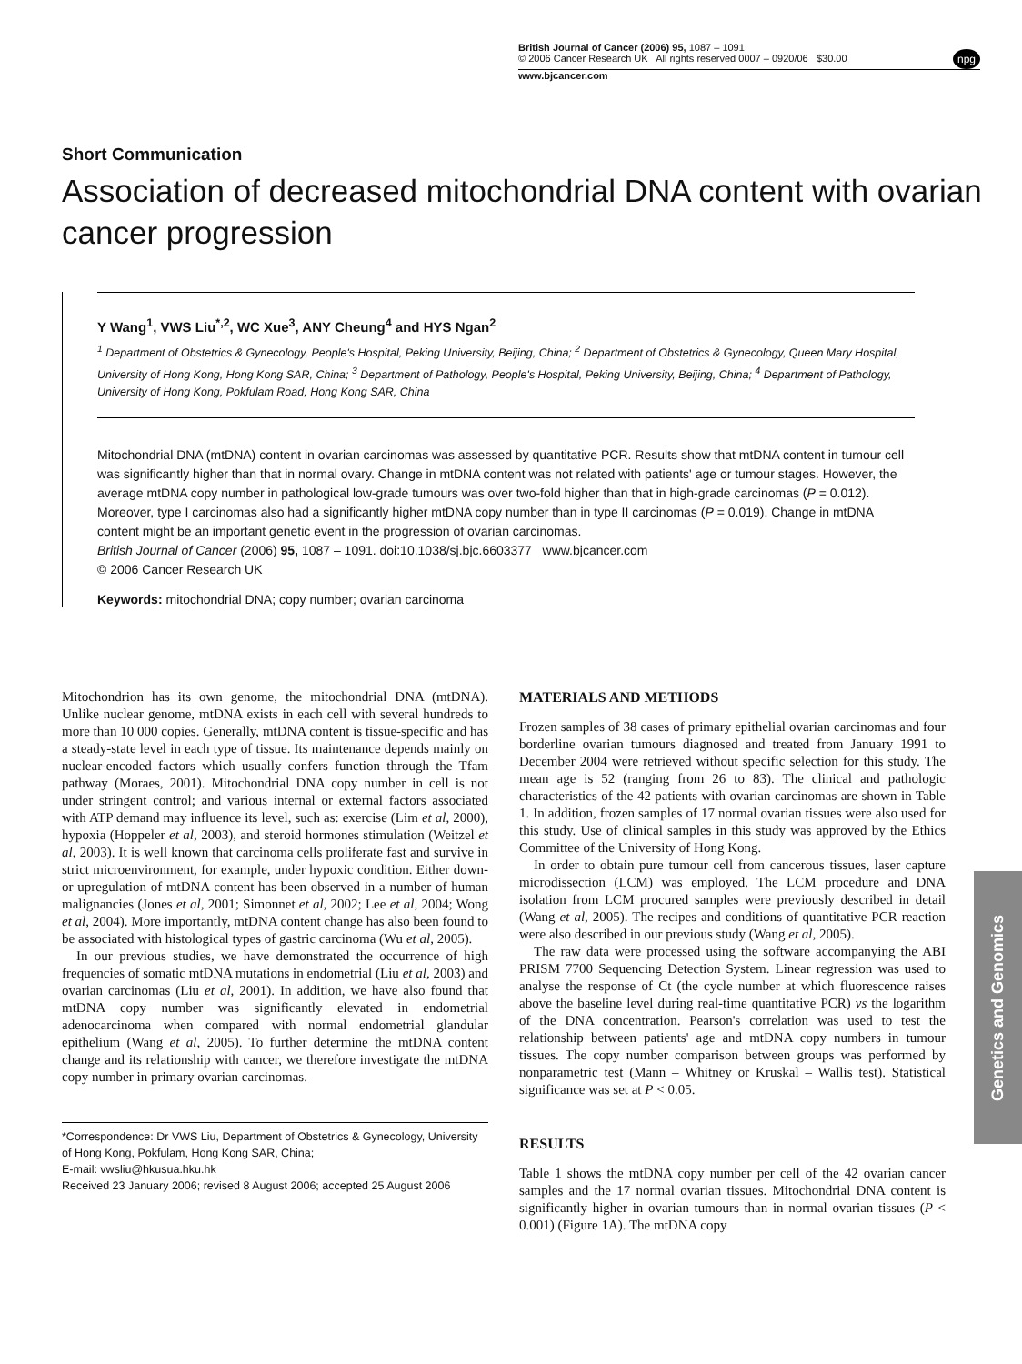npg
British Journal of Cancer (2006) 95, 1087 – 1091
© 2006 Cancer Research UK All rights reserved 0007 – 0920/06 $30.00
www.bjcancer.com
Short Communication
Association of decreased mitochondrial DNA content with ovarian cancer progression
Y Wang<sup>1</sup>, VWS Liu<sup>*,2</sup>, WC Xue<sup>3</sup>, ANY Cheung<sup>4</sup> and HYS Ngan<sup>2</sup>
<sup>1</sup> Department of Obstetrics & Gynecology, People's Hospital, Peking University, Beijing, China; <sup>2</sup> Department of Obstetrics & Gynecology, Queen Mary Hospital, University of Hong Kong, Hong Kong SAR, China; <sup>3</sup> Department of Pathology, People's Hospital, Peking University, Beijing, China; <sup>4</sup> Department of Pathology, University of Hong Kong, Pokfulam Road, Hong Kong SAR, China
Mitochondrial DNA (mtDNA) content in ovarian carcinomas was assessed by quantitative PCR. Results show that mtDNA content in tumour cell was significantly higher than that in normal ovary. Change in mtDNA content was not related with patients' age or tumour stages. However, the average mtDNA copy number in pathological low-grade tumours was over two-fold higher than that in high-grade carcinomas (P = 0.012). Moreover, type I carcinomas also had a significantly higher mtDNA copy number than in type II carcinomas (P = 0.019). Change in mtDNA content might be an important genetic event in the progression of ovarian carcinomas.
British Journal of Cancer (2006) 95, 1087 – 1091. doi:10.1038/sj.bjc.6603377 www.bjcancer.com
© 2006 Cancer Research UK
Keywords: mitochondrial DNA; copy number; ovarian carcinoma
Mitochondrion has its own genome, the mitochondrial DNA (mtDNA). Unlike nuclear genome, mtDNA exists in each cell with several hundreds to more than 10 000 copies. Generally, mtDNA content is tissue-specific and has a steady-state level in each type of tissue. Its maintenance depends mainly on nuclear-encoded factors which usually confers function through the Tfam pathway (Moraes, 2001). Mitochondrial DNA copy number in cell is not under stringent control; and various internal or external factors associated with ATP demand may influence its level, such as: exercise (Lim et al, 2000), hypoxia (Hoppeler et al, 2003), and steroid hormones stimulation (Weitzel et al, 2003). It is well known that carcinoma cells proliferate fast and survive in strict microenvironment, for example, under hypoxic condition. Either down- or upregulation of mtDNA content has been observed in a number of human malignancies (Jones et al, 2001; Simonnet et al, 2002; Lee et al, 2004; Wong et al, 2004). More importantly, mtDNA content change has also been found to be associated with histological types of gastric carcinoma (Wu et al, 2005).
In our previous studies, we have demonstrated the occurrence of high frequencies of somatic mtDNA mutations in endometrial (Liu et al, 2003) and ovarian carcinomas (Liu et al, 2001). In addition, we have also found that mtDNA copy number was significantly elevated in endometrial adenocarcinoma when compared with normal endometrial glandular epithelium (Wang et al, 2005). To further determine the mtDNA content change and its relationship with cancer, we therefore investigate the mtDNA copy number in primary ovarian carcinomas.
*Correspondence: Dr VWS Liu, Department of Obstetrics & Gynecology, University of Hong Kong, Pokfulam, Hong Kong SAR, China;
E-mail: vwsliu@hkusua.hku.hk
Received 23 January 2006; revised 8 August 2006; accepted 25 August 2006
MATERIALS AND METHODS
Frozen samples of 38 cases of primary epithelial ovarian carcinomas and four borderline ovarian tumours diagnosed and treated from January 1991 to December 2004 were retrieved without specific selection for this study. The mean age is 52 (ranging from 26 to 83). The clinical and pathologic characteristics of the 42 patients with ovarian carcinomas are shown in Table 1. In addition, frozen samples of 17 normal ovarian tissues were also used for this study. Use of clinical samples in this study was approved by the Ethics Committee of the University of Hong Kong.
In order to obtain pure tumour cell from cancerous tissues, laser capture microdissection (LCM) was employed. The LCM procedure and DNA isolation from LCM procured samples were previously described in detail (Wang et al, 2005). The recipes and conditions of quantitative PCR reaction were also described in our previous study (Wang et al, 2005).
The raw data were processed using the software accompanying the ABI PRISM 7700 Sequencing Detection System. Linear regression was used to analyse the response of Ct (the cycle number at which fluorescence raises above the baseline level during real-time quantitative PCR) vs the logarithm of the DNA concentration. Pearson's correlation was used to test the relationship between patients' age and mtDNA copy numbers in tumour tissues. The copy number comparison between groups was performed by nonparametric test (Mann – Whitney or Kruskal – Wallis test). Statistical significance was set at P < 0.05.
RESULTS
Table 1 shows the mtDNA copy number per cell of the 42 ovarian cancer samples and the 17 normal ovarian tissues. Mitochondrial DNA content is significantly higher in ovarian tumours than in normal ovarian tissues (P < 0.001) (Figure 1A). The mtDNA copy
Genetics and Genomics